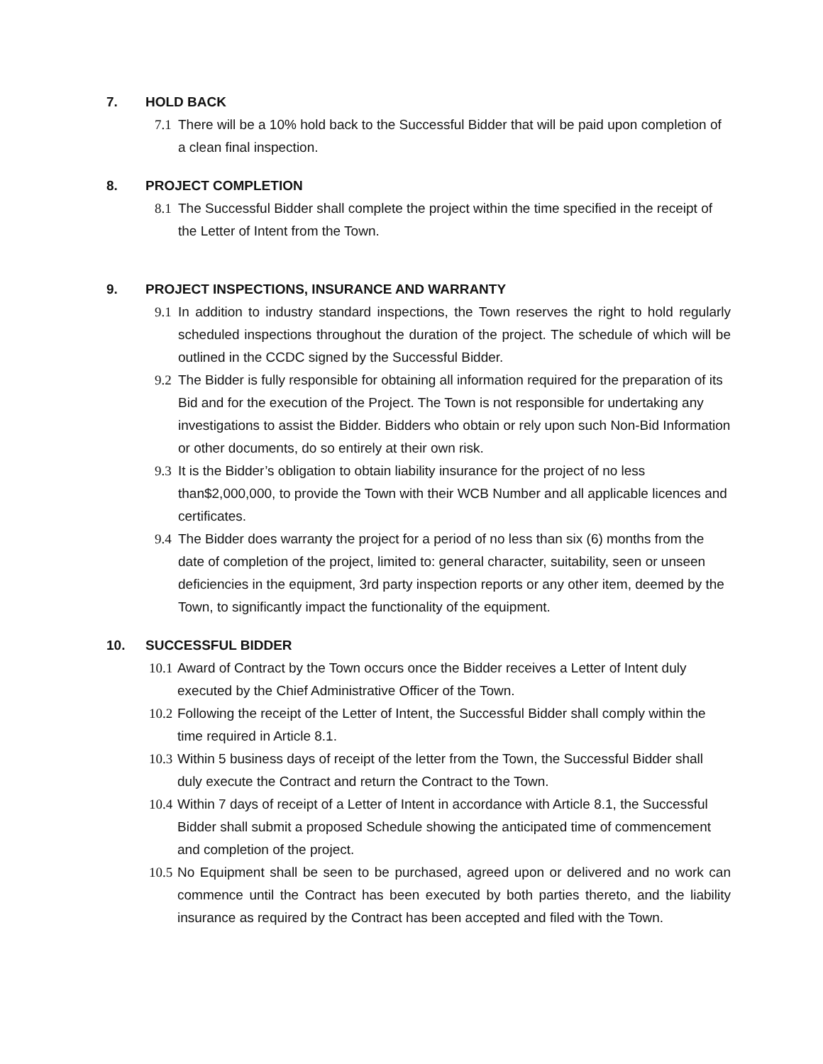7. HOLD BACK
7.1 There will be a 10% hold back to the Successful Bidder that will be paid upon completion of a clean final inspection.
8. PROJECT COMPLETION
8.1 The Successful Bidder shall complete the project within the time specified in the receipt of the Letter of Intent from the Town.
9. PROJECT INSPECTIONS, INSURANCE AND WARRANTY
9.1 In addition to industry standard inspections, the Town reserves the right to hold regularly scheduled inspections throughout the duration of the project. The schedule of which will be outlined in the CCDC signed by the Successful Bidder.
9.2 The Bidder is fully responsible for obtaining all information required for the preparation of its Bid and for the execution of the Project. The Town is not responsible for undertaking any investigations to assist the Bidder. Bidders who obtain or rely upon such Non-Bid Information or other documents, do so entirely at their own risk.
9.3 It is the Bidder’s obligation to obtain liability insurance for the project of no less than$2,000,000, to provide the Town with their WCB Number and all applicable licences and certificates.
9.4 The Bidder does warranty the project for a period of no less than six (6) months from the date of completion of the project, limited to: general character, suitability, seen or unseen deficiencies in the equipment, 3rd party inspection reports or any other item, deemed by the Town, to significantly impact the functionality of the equipment.
10. SUCCESSFUL BIDDER
10.1 Award of Contract by the Town occurs once the Bidder receives a Letter of Intent duly executed by the Chief Administrative Officer of the Town.
10.2 Following the receipt of the Letter of Intent, the Successful Bidder shall comply within the time required in Article 8.1.
10.3 Within 5 business days of receipt of the letter from the Town, the Successful Bidder shall duly execute the Contract and return the Contract to the Town.
10.4 Within 7 days of receipt of a Letter of Intent in accordance with Article 8.1, the Successful Bidder shall submit a proposed Schedule showing the anticipated time of commencement and completion of the project.
10.5 No Equipment shall be seen to be purchased, agreed upon or delivered and no work can commence until the Contract has been executed by both parties thereto, and the liability insurance as required by the Contract has been accepted and filed with the Town.